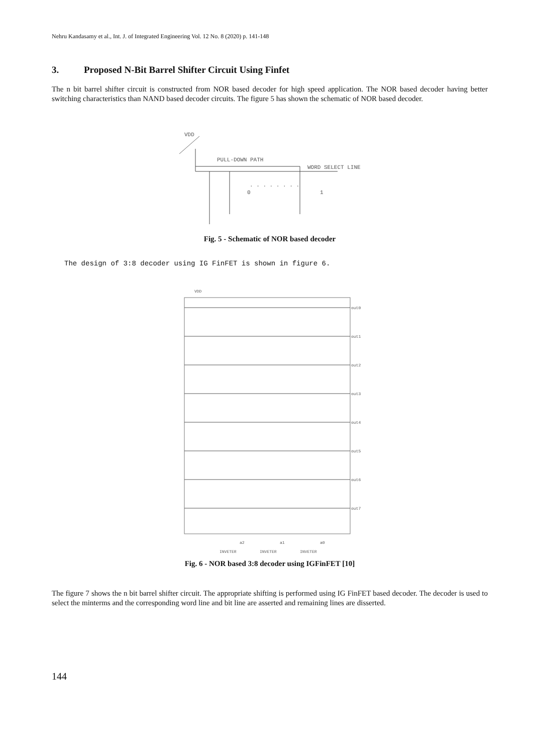Nehru Kandasamy et al., Int. J. of Integrated Engineering Vol. 12 No. 8 (2020) p. 141-148
3. Proposed N-Bit Barrel Shifter Circuit Using Finfet
The n bit barrel shifter circuit is constructed from NOR based decoder for high speed application. The NOR based decoder having better switching characteristics than NAND based decoder circuits. The figure 5 has shown the schematic of NOR based decoder.
VDD
PULL-DOWN PATH
WORD SELECT LINE
0
1
. . . . . . . .
Fig. 5 - Schematic of NOR based decoder
The design of 3:8 decoder using IG FinFET is shown in figure 6.
out0
out1
out2
out3
out4
out5
out6
out7
a2
a1
a0
INVETER
INVETER
INVETER
VDD
Fig. 6 - NOR based 3:8 decoder using IGFinFET [10]
The figure 7 shows the n bit barrel shifter circuit. The appropriate shifting is performed using IG FinFET based decoder. The decoder is used to select the minterms and the corresponding word line and bit line are asserted and remaining lines are disserted.
144